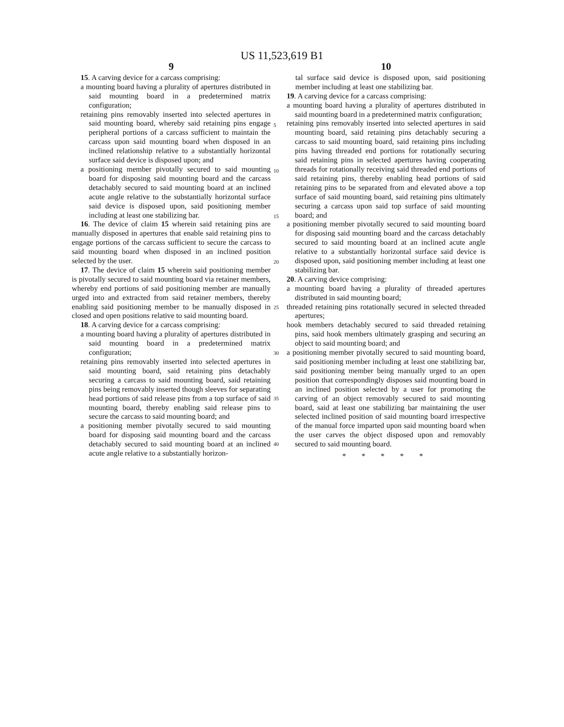US 11,523,619 B1
9
15. A carving device for a carcass comprising:
a mounting board having a plurality of apertures distributed in said mounting board in a predetermined matrix configuration;
retaining pins removably inserted into selected apertures in said mounting board, whereby said retaining pins engage peripheral portions of a carcass sufficient to maintain the carcass upon said mounting board when disposed in an inclined relationship relative to a substantially horizontal surface said device is disposed upon; and
a positioning member pivotally secured to said mounting board for disposing said mounting board and the carcass detachably secured to said mounting board at an inclined acute angle relative to the substantially horizontal surface said device is disposed upon, said positioning member including at least one stabilizing bar.
16. The device of claim 15 wherein said retaining pins are manually disposed in apertures that enable said retaining pins to engage portions of the carcass sufficient to secure the carcass to said mounting board when disposed in an inclined position selected by the user.
17. The device of claim 15 wherein said positioning member is pivotally secured to said mounting board via retainer members, whereby end portions of said positioning member are manually urged into and extracted from said retainer members, thereby enabling said positioning member to be manually disposed in closed and open positions relative to said mounting board.
18. A carving device for a carcass comprising:
a mounting board having a plurality of apertures distributed in said mounting board in a predetermined matrix configuration;
retaining pins removably inserted into selected apertures in said mounting board, said retaining pins detachably securing a carcass to said mounting board, said retaining pins being removably inserted though sleeves for separating head portions of said release pins from a top surface of said mounting board, thereby enabling said release pins to secure the carcass to said mounting board; and
a positioning member pivotally secured to said mounting board for disposing said mounting board and the carcass detachably secured to said mounting board at an inclined acute angle relative to a substantially horizon-
5
10
15
20
25
30
35
40
10
tal surface said device is disposed upon, said positioning member including at least one stabilizing bar.
19. A carving device for a carcass comprising:
a mounting board having a plurality of apertures distributed in said mounting board in a predetermined matrix configuration;
retaining pins removably inserted into selected apertures in said mounting board, said retaining pins detachably securing a carcass to said mounting board, said retaining pins including pins having threaded end portions for rotationally securing said retaining pins in selected apertures having cooperating threads for rotationally receiving said threaded end portions of said retaining pins, thereby enabling head portions of said retaining pins to be separated from and elevated above a top surface of said mounting board, said retaining pins ultimately securing a carcass upon said top surface of said mounting board; and
a positioning member pivotally secured to said mounting board for disposing said mounting board and the carcass detachably secured to said mounting board at an inclined acute angle relative to a substantially horizontal surface said device is disposed upon, said positioning member including at least one stabilizing bar.
20. A carving device comprising:
a mounting board having a plurality of threaded apertures distributed in said mounting board;
threaded retaining pins rotationally secured in selected threaded apertures;
hook members detachably secured to said threaded retaining pins, said hook members ultimately grasping and securing an object to said mounting board; and
a positioning member pivotally secured to said mounting board, said positioning member including at least one stabilizing bar, said positioning member being manually urged to an open position that correspondingly disposes said mounting board in an inclined position selected by a user for promoting the carving of an object removably secured to said mounting board, said at least one stabilizing bar maintaining the user selected inclined position of said mounting board irrespective of the manual force imparted upon said mounting board when the user carves the object disposed upon and removably secured to said mounting board.
* * * * *